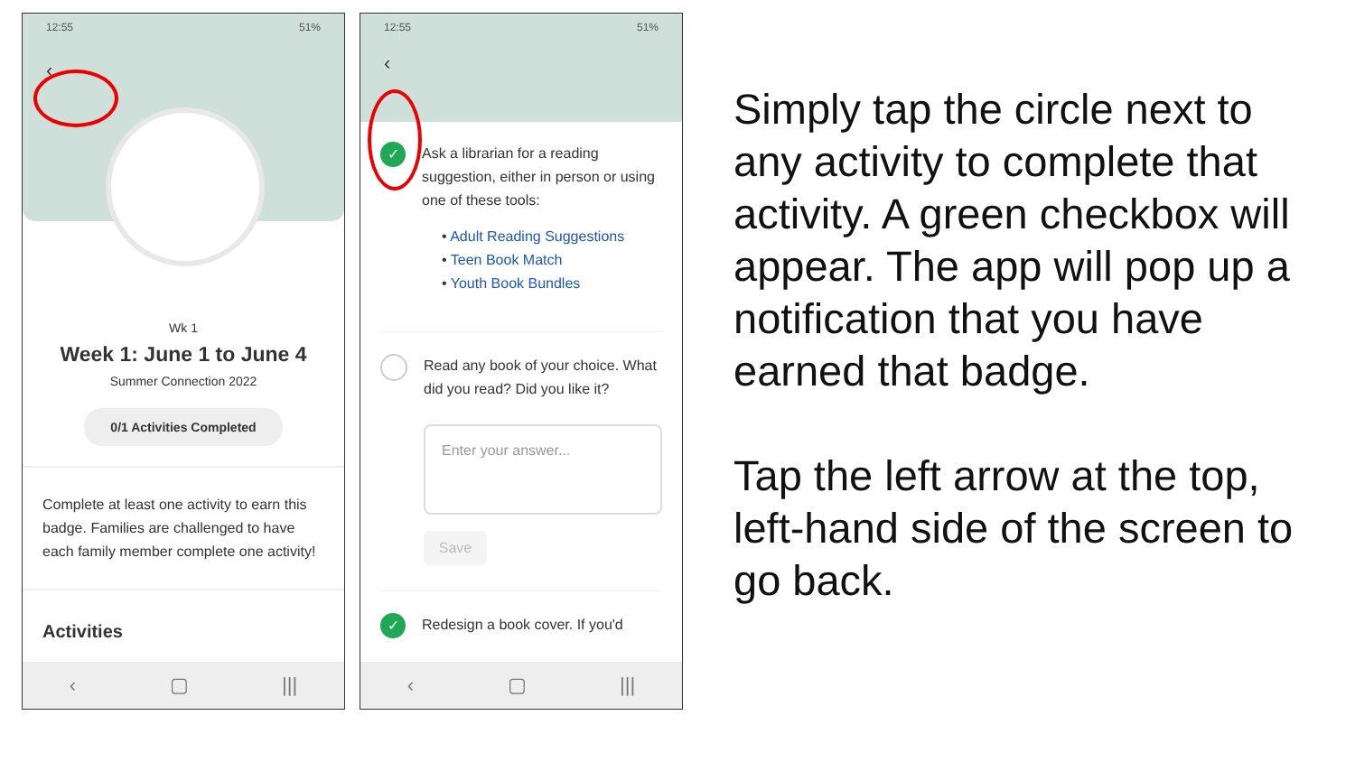12:55 51%
‹
Wk 1
Week 1: June 1 to June 4
Summer Connection 2022
0/1 Activities Completed
Complete at least one activity to earn this badge. Families are challenged to have each family member complete one activity!
Activities
‹ ▢ |||
12:55 51%
‹
✓
Ask a librarian for a reading suggestion, either in person or using one of these tools:
• Adult Reading Suggestions
• Teen Book Match
• Youth Book Bundles
Read any book of your choice. What did you read? Did you like it?
Enter your answer...
Save
✓
Redesign a book cover. If you'd
‹ ▢ |||
Simply tap the circle next to any activity to complete that activity. A green checkbox will appear. The app will pop up a notification that you have earned that badge.
Tap the left arrow at the top, left-hand side of the screen to go back.